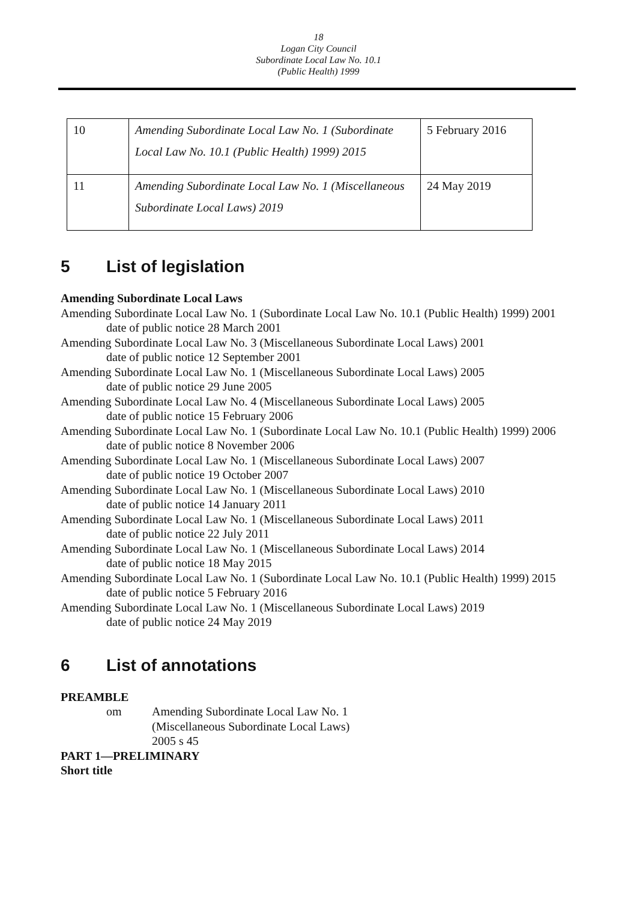18
Logan City Council
Subordinate Local Law No. 10.1
(Public Health) 1999
| 10 | Amending Subordinate Local Law No. 1 (Subordinate Local Law No. 10.1 (Public Health) 1999) 2015 | 5 February 2016 |
| 11 | Amending Subordinate Local Law No. 1 (Miscellaneous Subordinate Local Laws) 2019 | 24 May 2019 |
5 List of legislation
Amending Subordinate Local Laws
Amending Subordinate Local Law No. 1 (Subordinate Local Law No. 10.1 (Public Health) 1999) 2001
date of public notice 28 March 2001
Amending Subordinate Local Law No. 3 (Miscellaneous Subordinate Local Laws) 2001
date of public notice 12 September 2001
Amending Subordinate Local Law No. 1 (Miscellaneous Subordinate Local Laws) 2005
date of public notice 29 June 2005
Amending Subordinate Local Law No. 4 (Miscellaneous Subordinate Local Laws) 2005
date of public notice 15 February 2006
Amending Subordinate Local Law No. 1 (Subordinate Local Law No. 10.1 (Public Health) 1999) 2006
date of public notice 8 November 2006
Amending Subordinate Local Law No. 1 (Miscellaneous Subordinate Local Laws) 2007
date of public notice 19 October 2007
Amending Subordinate Local Law No. 1 (Miscellaneous Subordinate Local Laws) 2010
date of public notice 14 January 2011
Amending Subordinate Local Law No. 1 (Miscellaneous Subordinate Local Laws) 2011
date of public notice 22 July 2011
Amending Subordinate Local Law No. 1 (Miscellaneous Subordinate Local Laws) 2014
date of public notice 18 May 2015
Amending Subordinate Local Law No. 1 (Subordinate Local Law No. 10.1 (Public Health) 1999) 2015
date of public notice 5 February 2016
Amending Subordinate Local Law No. 1 (Miscellaneous Subordinate Local Laws) 2019
date of public notice 24 May 2019
6 List of annotations
PREAMBLE
om Amending Subordinate Local Law No. 1
(Miscellaneous Subordinate Local Laws)
2005 s 45
PART 1—PRELIMINARY
Short title